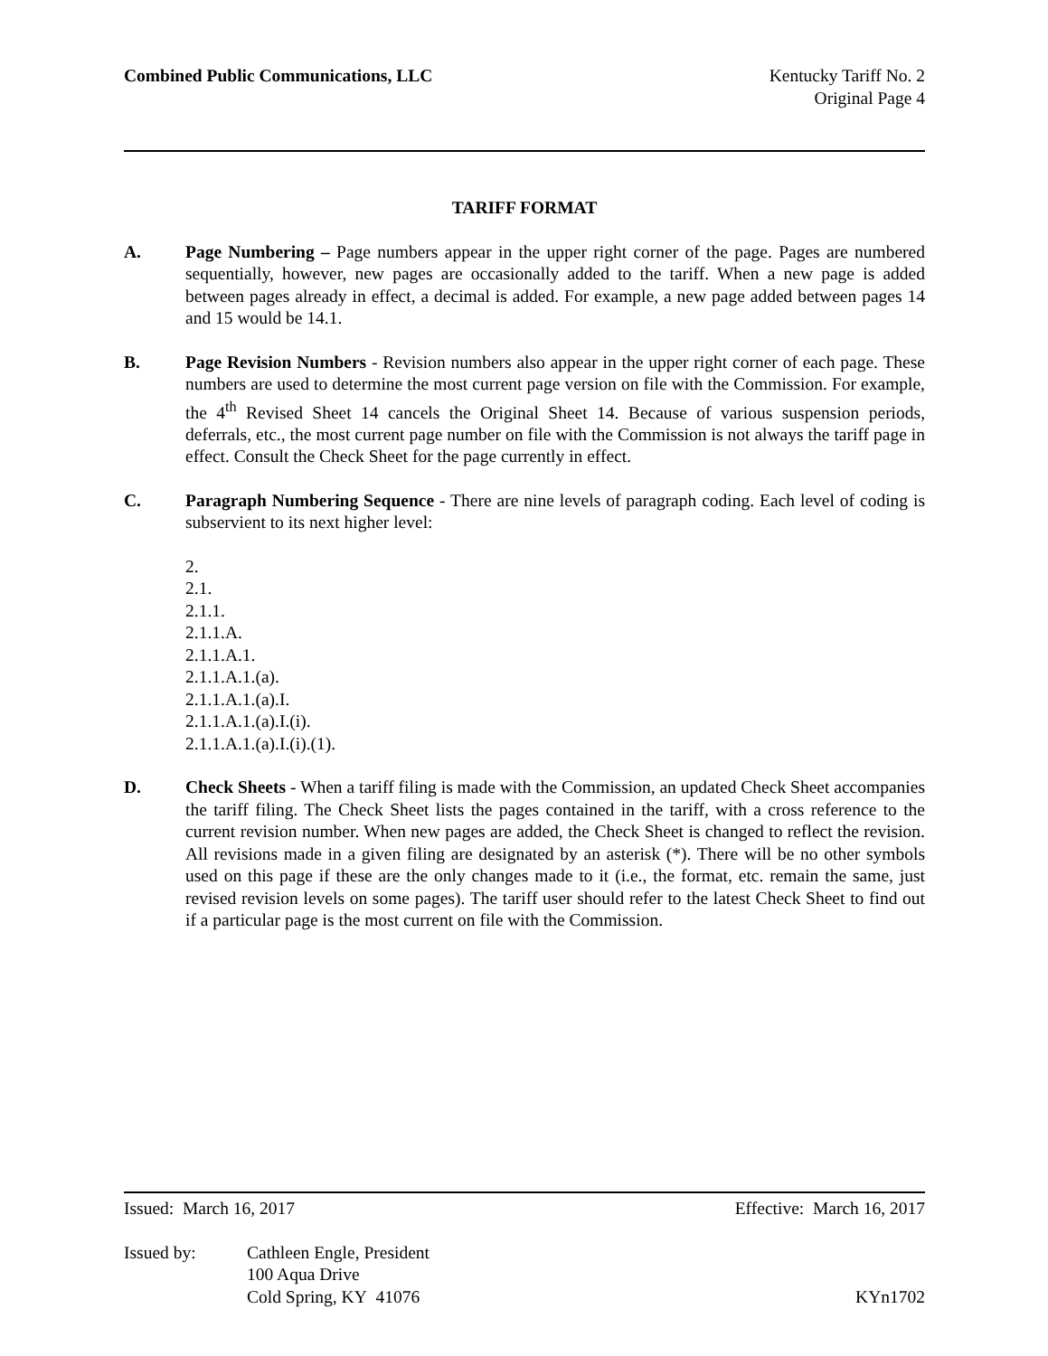Combined Public Communications, LLC
Kentucky Tariff No. 2
Original Page 4
TARIFF FORMAT
A. Page Numbering – Page numbers appear in the upper right corner of the page. Pages are numbered sequentially, however, new pages are occasionally added to the tariff. When a new page is added between pages already in effect, a decimal is added. For example, a new page added between pages 14 and 15 would be 14.1.
B. Page Revision Numbers - Revision numbers also appear in the upper right corner of each page. These numbers are used to determine the most current page version on file with the Commission. For example, the 4<sup>th</sup> Revised Sheet 14 cancels the Original Sheet 14. Because of various suspension periods, deferrals, etc., the most current page number on file with the Commission is not always the tariff page in effect. Consult the Check Sheet for the page currently in effect.
C. Paragraph Numbering Sequence - There are nine levels of paragraph coding. Each level of coding is subservient to its next higher level:
2.
2.1.
2.1.1.
2.1.1.A.
2.1.1.A.1.
2.1.1.A.1.(a).
2.1.1.A.1.(a).I.
2.1.1.A.1.(a).I.(i).
2.1.1.A.1.(a).I.(i).(1).
D. Check Sheets - When a tariff filing is made with the Commission, an updated Check Sheet accompanies the tariff filing. The Check Sheet lists the pages contained in the tariff, with a cross reference to the current revision number. When new pages are added, the Check Sheet is changed to reflect the revision. All revisions made in a given filing are designated by an asterisk (*). There will be no other symbols used on this page if these are the only changes made to it (i.e., the format, etc. remain the same, just revised revision levels on some pages). The tariff user should refer to the latest Check Sheet to find out if a particular page is the most current on file with the Commission.
Issued: March 16, 2017 Effective: March 16, 2017
Issued by: Cathleen Engle, President
100 Aqua Drive
Cold Spring, KY 41076
KYn1702